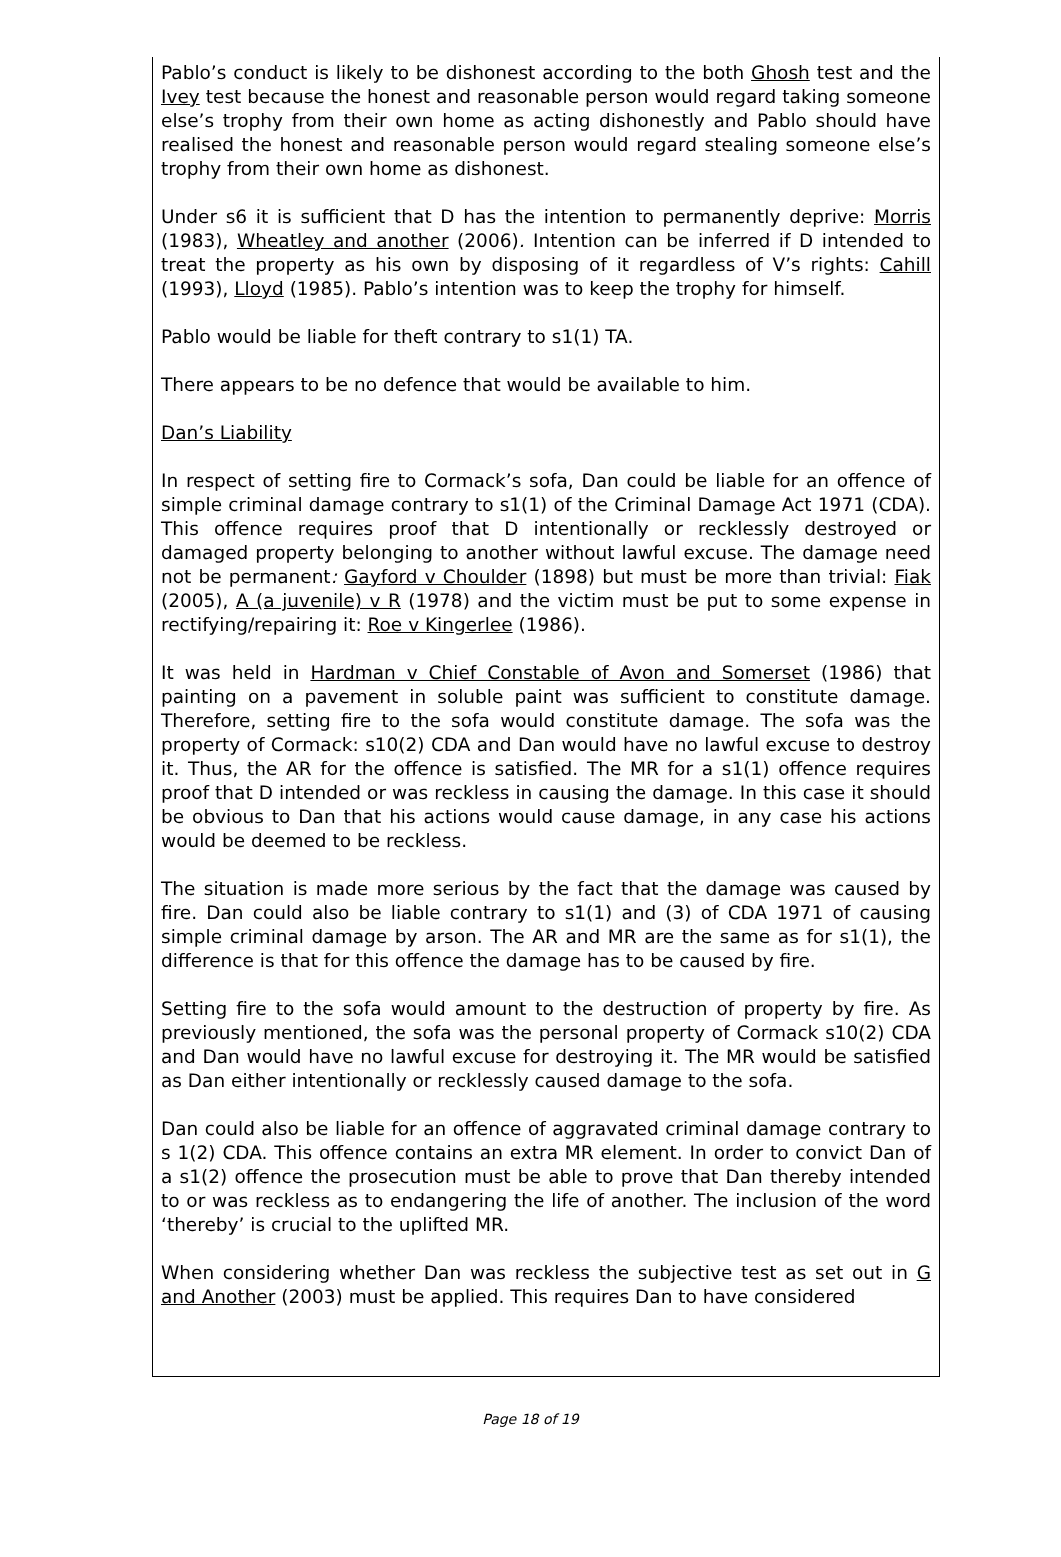Pablo’s conduct is likely to be dishonest according to the both Ghosh test and the Ivey test because the honest and reasonable person would regard taking someone else’s trophy from their own home as acting dishonestly and Pablo should have realised the honest and reasonable person would regard stealing someone else’s trophy from their own home as dishonest.
Under s6 it is sufficient that D has the intention to permanently deprive: Morris (1983), Wheatley and another (2006). Intention can be inferred if D intended to treat the property as his own by disposing of it regardless of V’s rights: Cahill (1993), Lloyd (1985). Pablo’s intention was to keep the trophy for himself.
Pablo would be liable for theft contrary to s1(1) TA.
There appears to be no defence that would be available to him.
Dan’s Liability
In respect of setting fire to Cormack’s sofa, Dan could be liable for an offence of simple criminal damage contrary to s1(1) of the Criminal Damage Act 1971 (CDA). This offence requires proof that D intentionally or recklessly destroyed or damaged property belonging to another without lawful excuse. The damage need not be permanent: Gayford v Choulder (1898) but must be more than trivial: Fiak (2005), A (a juvenile) v R (1978) and the victim must be put to some expense in rectifying/repairing it: Roe v Kingerlee (1986).
It was held in Hardman v Chief Constable of Avon and Somerset (1986) that painting on a pavement in soluble paint was sufficient to constitute damage. Therefore, setting fire to the sofa would constitute damage. The sofa was the property of Cormack: s10(2) CDA and Dan would have no lawful excuse to destroy it. Thus, the AR for the offence is satisfied. The MR for a s1(1) offence requires proof that D intended or was reckless in causing the damage. In this case it should be obvious to Dan that his actions would cause damage, in any case his actions would be deemed to be reckless.
The situation is made more serious by the fact that the damage was caused by fire. Dan could also be liable contrary to s1(1) and (3) of CDA 1971 of causing simple criminal damage by arson. The AR and MR are the same as for s1(1), the difference is that for this offence the damage has to be caused by fire.
Setting fire to the sofa would amount to the destruction of property by fire. As previously mentioned, the sofa was the personal property of Cormack s10(2) CDA and Dan would have no lawful excuse for destroying it. The MR would be satisfied as Dan either intentionally or recklessly caused damage to the sofa.
Dan could also be liable for an offence of aggravated criminal damage contrary to s 1(2) CDA. This offence contains an extra MR element. In order to convict Dan of a s1(2) offence the prosecution must be able to prove that Dan thereby intended to or was reckless as to endangering the life of another. The inclusion of the word ‘thereby’ is crucial to the uplifted MR.
When considering whether Dan was reckless the subjective test as set out in G and Another (2003) must be applied. This requires Dan to have considered
Page 18 of 19